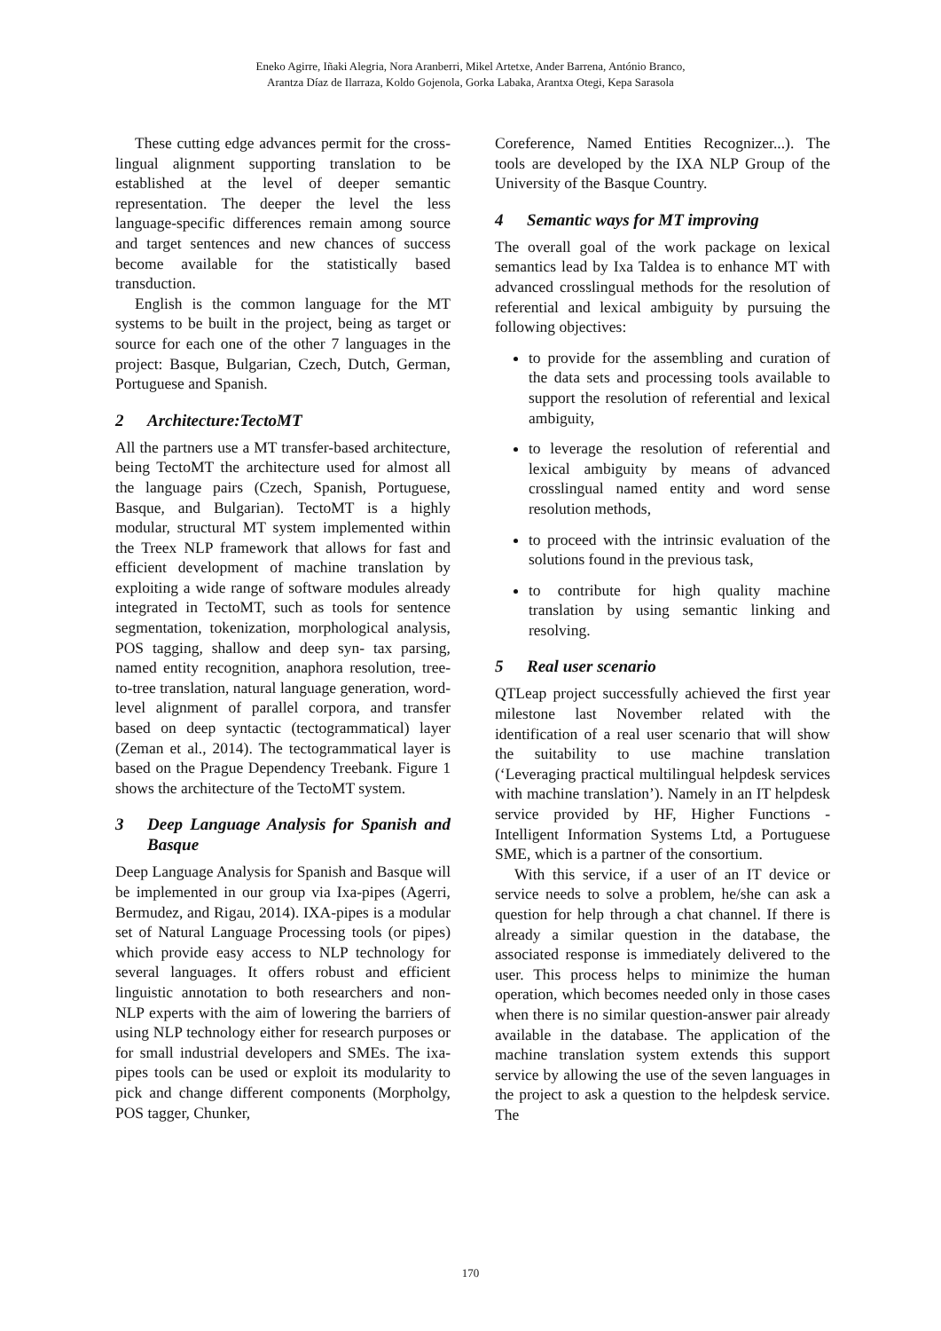Eneko Agirre, Iñaki Alegria, Nora Aranberri, Mikel Artetxe, Ander Barrena, António Branco,
Arantza Díaz de Ilarraza, Koldo Gojenola, Gorka Labaka, Arantxa Otegi, Kepa Sarasola
These cutting edge advances permit for the cross-lingual alignment supporting translation to be established at the level of deeper semantic representation. The deeper the level the less language-specific differences remain among source and target sentences and new chances of success become available for the statistically based transduction.
English is the common language for the MT systems to be built in the project, being as target or source for each one of the other 7 languages in the project: Basque, Bulgarian, Czech, Dutch, German, Portuguese and Spanish.
2 Architecture:TectoMT
All the partners use a MT transfer-based architecture, being TectoMT the architecture used for almost all the language pairs (Czech, Spanish, Portuguese, Basque, and Bulgarian). TectoMT is a highly modular, structural MT system implemented within the Treex NLP framework that allows for fast and efficient development of machine translation by exploiting a wide range of software modules already integrated in TectoMT, such as tools for sentence segmentation, tokenization, morphological analysis, POS tagging, shallow and deep syn- tax parsing, named entity recognition, anaphora resolution, tree-to-tree translation, natural language generation, word-level alignment of parallel corpora, and transfer based on deep syntactic (tectogrammatical) layer (Zeman et al., 2014). The tectogrammatical layer is based on the Prague Dependency Treebank. Figure 1 shows the architecture of the TectoMT system.
3 Deep Language Analysis for Spanish and Basque
Deep Language Analysis for Spanish and Basque will be implemented in our group via Ixa-pipes (Agerri, Bermudez, and Rigau, 2014). IXA-pipes is a modular set of Natural Language Processing tools (or pipes) which provide easy access to NLP technology for several languages. It offers robust and efficient linguistic annotation to both researchers and non-NLP experts with the aim of lowering the barriers of using NLP technology either for research purposes or for small industrial developers and SMEs. The ixa-pipes tools can be used or exploit its modularity to pick and change different components (Morpholgy, POS tagger, Chunker,
Coreference, Named Entities Recognizer...). The tools are developed by the IXA NLP Group of the University of the Basque Country.
4 Semantic ways for MT improving
The overall goal of the work package on lexical semantics lead by Ixa Taldea is to enhance MT with advanced crosslingual methods for the resolution of referential and lexical ambiguity by pursuing the following objectives:
to provide for the assembling and curation of the data sets and processing tools available to support the resolution of referential and lexical ambiguity,
to leverage the resolution of referential and lexical ambiguity by means of advanced crosslingual named entity and word sense resolution methods,
to proceed with the intrinsic evaluation of the solutions found in the previous task,
to contribute for high quality machine translation by using semantic linking and resolving.
5 Real user scenario
QTLeap project successfully achieved the first year milestone last November related with the identification of a real user scenario that will show the suitability to use machine translation (‘Leveraging practical multilingual helpdesk services with machine translation’). Namely in an IT helpdesk service provided by HF, Higher Functions - Intelligent Information Systems Ltd, a Portuguese SME, which is a partner of the consortium.
With this service, if a user of an IT device or service needs to solve a problem, he/she can ask a question for help through a chat channel. If there is already a similar question in the database, the associated response is immediately delivered to the user. This process helps to minimize the human operation, which becomes needed only in those cases when there is no similar question-answer pair already available in the database. The application of the machine translation system extends this support service by allowing the use of the seven languages in the project to ask a question to the helpdesk service. The
170